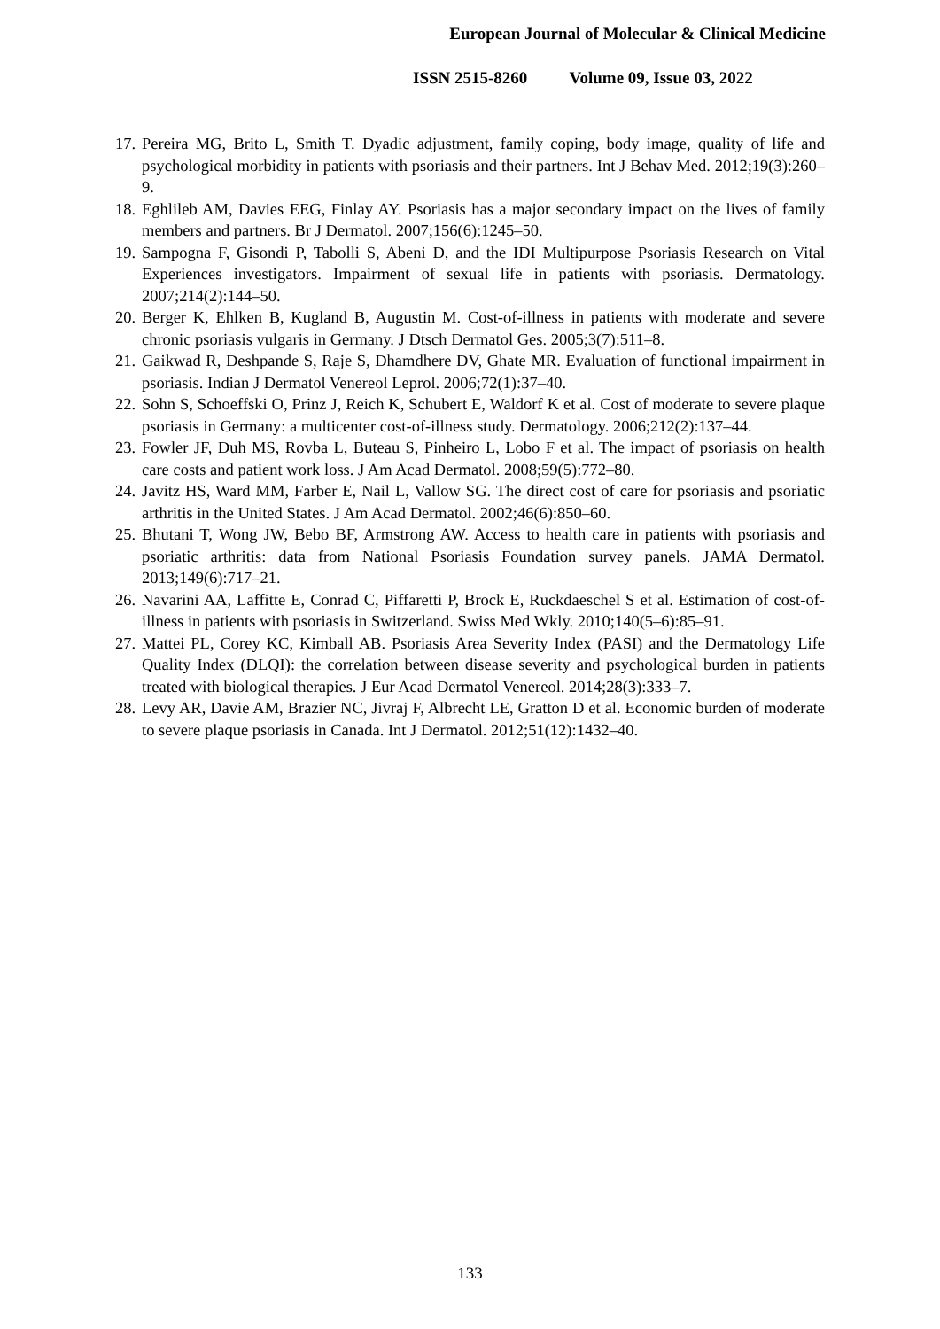European Journal of Molecular & Clinical Medicine
ISSN 2515-8260 Volume 09, Issue 03, 2022
17. Pereira MG, Brito L, Smith T. Dyadic adjustment, family coping, body image, quality of life and psychological morbidity in patients with psoriasis and their partners. Int J Behav Med. 2012;19(3):260–9.
18. Eghlileb AM, Davies EEG, Finlay AY. Psoriasis has a major secondary impact on the lives of family members and partners. Br J Dermatol. 2007;156(6):1245–50.
19. Sampogna F, Gisondi P, Tabolli S, Abeni D, and the IDI Multipurpose Psoriasis Research on Vital Experiences investigators. Impairment of sexual life in patients with psoriasis. Dermatology. 2007;214(2):144–50.
20. Berger K, Ehlken B, Kugland B, Augustin M. Cost-of-illness in patients with moderate and severe chronic psoriasis vulgaris in Germany. J Dtsch Dermatol Ges. 2005;3(7):511–8.
21. Gaikwad R, Deshpande S, Raje S, Dhamdhere DV, Ghate MR. Evaluation of functional impairment in psoriasis. Indian J Dermatol Venereol Leprol. 2006;72(1):37–40.
22. Sohn S, Schoeffski O, Prinz J, Reich K, Schubert E, Waldorf K et al. Cost of moderate to severe plaque psoriasis in Germany: a multicenter cost-of-illness study. Dermatology. 2006;212(2):137–44.
23. Fowler JF, Duh MS, Rovba L, Buteau S, Pinheiro L, Lobo F et al. The impact of psoriasis on health care costs and patient work loss. J Am Acad Dermatol. 2008;59(5):772–80.
24. Javitz HS, Ward MM, Farber E, Nail L, Vallow SG. The direct cost of care for psoriasis and psoriatic arthritis in the United States. J Am Acad Dermatol. 2002;46(6):850–60.
25. Bhutani T, Wong JW, Bebo BF, Armstrong AW. Access to health care in patients with psoriasis and psoriatic arthritis: data from National Psoriasis Foundation survey panels. JAMA Dermatol. 2013;149(6):717–21.
26. Navarini AA, Laffitte E, Conrad C, Piffaretti P, Brock E, Ruckdaeschel S et al. Estimation of cost-of-illness in patients with psoriasis in Switzerland. Swiss Med Wkly. 2010;140(5–6):85–91.
27. Mattei PL, Corey KC, Kimball AB. Psoriasis Area Severity Index (PASI) and the Dermatology Life Quality Index (DLQI): the correlation between disease severity and psychological burden in patients treated with biological therapies. J Eur Acad Dermatol Venereol. 2014;28(3):333–7.
28. Levy AR, Davie AM, Brazier NC, Jivraj F, Albrecht LE, Gratton D et al. Economic burden of moderate to severe plaque psoriasis in Canada. Int J Dermatol. 2012;51(12):1432–40.
133